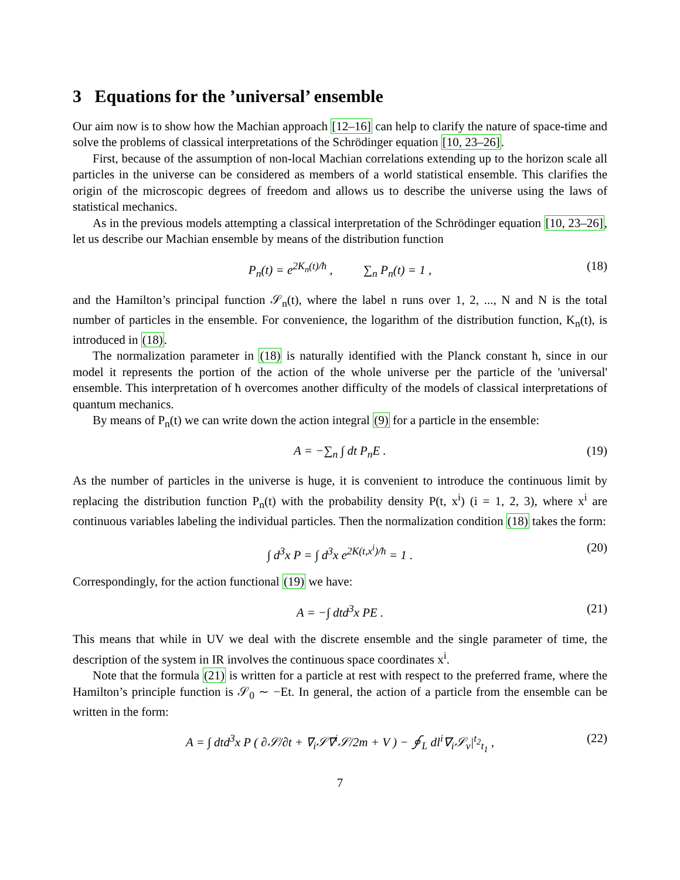3 Equations for the ’universal’ ensemble
Our aim now is to show how the Machian approach [12–16] can help to clarify the nature of space-time and solve the problems of classical interpretations of the Schrödinger equation [10, 23–26].
First, because of the assumption of non-local Machian correlations extending up to the horizon scale all particles in the universe can be considered as members of a world statistical ensemble. This clarifies the origin of the microscopic degrees of freedom and allows us to describe the universe using the laws of statistical mechanics.
As in the previous models attempting a classical interpretation of the Schrödinger equation [10, 23–26], let us describe our Machian ensemble by means of the distribution function
P<sub>n</sub>(t) = e<sup>2K<sub>n</sub>(t)/ħ</sup> , ∑<sub>n</sub> P<sub>n</sub>(t) = 1 , (18)
and the Hamilton’s principal function 𝒮<sub>n</sub>(t), where the label n runs over 1, 2, ..., N and N is the total number of particles in the ensemble. For convenience, the logarithm of the distribution function, K<sub>n</sub>(t), is introduced in (18).
The normalization parameter in (18) is naturally identified with the Planck constant ħ, since in our model it represents the portion of the action of the whole universe per the particle of the 'universal' ensemble. This interpretation of ħ overcomes another difficulty of the models of classical interpretations of quantum mechanics.
By means of P<sub>n</sub>(t) we can write down the action integral (9) for a particle in the ensemble:
A = −∑<sub>n</sub> ∫ dt P<sub>n</sub>E . (19)
As the number of particles in the universe is huge, it is convenient to introduce the continuous limit by replacing the distribution function P<sub>n</sub>(t) with the probability density P(t, x<sup>i</sup>) (i = 1, 2, 3), where x<sup>i</sup> are continuous variables labeling the individual particles. Then the normalization condition (18) takes the form:
∫ d<sup>3</sup>x P = ∫ d<sup>3</sup>x e<sup>2K(t,x<sup>i</sup>)/ħ</sup> = 1 . (20)
Correspondingly, for the action functional (19) we have:
A = −∫ dtd<sup>3</sup>x PE . (21)
This means that while in UV we deal with the discrete ensemble and the single parameter of time, the description of the system in IR involves the continuous space coordinates x<sup>i</sup>.
Note that the formula (21) is written for a particle at rest with respect to the preferred frame, where the Hamilton’s principle function is 𝒮<sub>0</sub> ∼ −Et. In general, the action of a particle from the ensemble can be written in the form:
A = ∫ dtd<sup>3</sup>x P ( ∂𝒮/∂t + ∇<sub>i</sub>𝒮∇<sup>i</sup>𝒮/2m + V ) − ∮<sub>L</sub> dl<sup>i</sup>∇<sub>i</sub>𝒮<sub>v</sub>|<sup>t<sub>2</sub></sup><sub>t<sub>1</sub></sub> , (22)
7